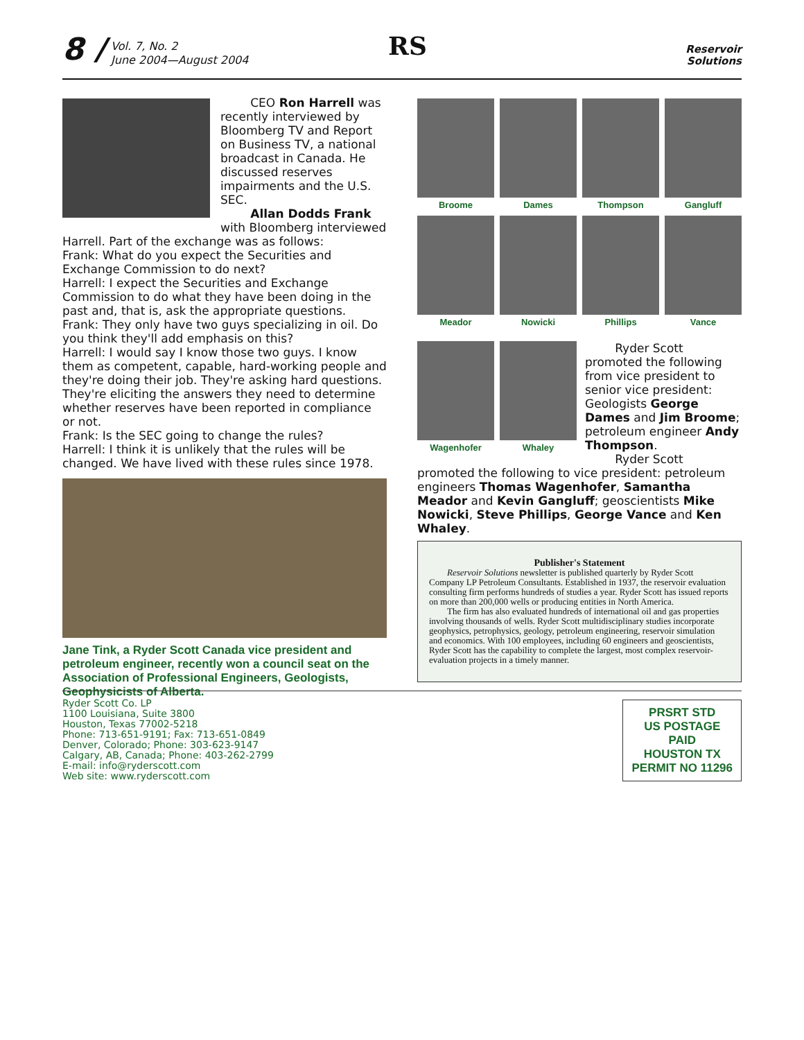8 /
Vol. 7, No. 2
June 2004—August 2004
RS
Reservoir
Solutions
CEO Ron Harrell was recently interviewed by Bloomberg TV and Report on Business TV, a national broadcast in Canada. He discussed reserves impairments and the U.S. SEC.
Allan Dodds Frank with Bloomberg interviewed Harrell. Part of the exchange was as follows:
Frank: What do you expect the Securities and Exchange Commission to do next?
Harrell: I expect the Securities and Exchange Commission to do what they have been doing in the past and, that is, ask the appropriate questions.
Frank: They only have two guys specializing in oil. Do you think they'll add emphasis on this?
Harrell: I would say I know those two guys. I know them as competent, capable, hard-working people and they're doing their job. They're asking hard questions. They're eliciting the answers they need to determine whether reserves have been reported in compliance or not.
Frank: Is the SEC going to change the rules?
Harrell: I think it is unlikely that the rules will be changed. We have lived with these rules since 1978.
Jane Tink, a Ryder Scott Canada vice president and petroleum engineer, recently won a council seat on the Association of Professional Engineers, Geologists, Geophysicists of Alberta.
Broome
Dames
Thompson
Gangluff
Meador
Nowicki
Phillips
Vance
Wagenhofer
Whaley
Ryder Scott promoted the following from vice president to senior vice president: Geologists George Dames and Jim Broome; petroleum engineer Andy Thompson.
Ryder Scott promoted the following to vice president: petroleum engineers Thomas Wagenhofer, Samantha Meador and Kevin Gangluff; geoscientists Mike Nowicki, Steve Phillips, George Vance and Ken Whaley.
Publisher's Statement
Reservoir Solutions newsletter is published quarterly by Ryder Scott Company LP Petroleum Consultants. Established in 1937, the reservoir evaluation consulting firm performs hundreds of studies a year. Ryder Scott has issued reports on more than 200,000 wells or producing entities in North America.
The firm has also evaluated hundreds of international oil and gas properties involving thousands of wells. Ryder Scott multidisciplinary studies incorporate geophysics, petrophysics, geology, petroleum engineering, reservoir simulation and economics. With 100 employees, including 60 engineers and geoscientists, Ryder Scott has the capability to complete the largest, most complex reservoir-evaluation projects in a timely manner.
Ryder Scott Co. LP
1100 Louisiana, Suite 3800
Houston, Texas 77002-5218
Phone: 713-651-9191; Fax: 713-651-0849
Denver, Colorado; Phone: 303-623-9147
Calgary, AB, Canada; Phone: 403-262-2799
E-mail: info@ryderscott.com
Web site: www.ryderscott.com
PRSRT STD
US POSTAGE
PAID
HOUSTON TX
PERMIT NO 11296